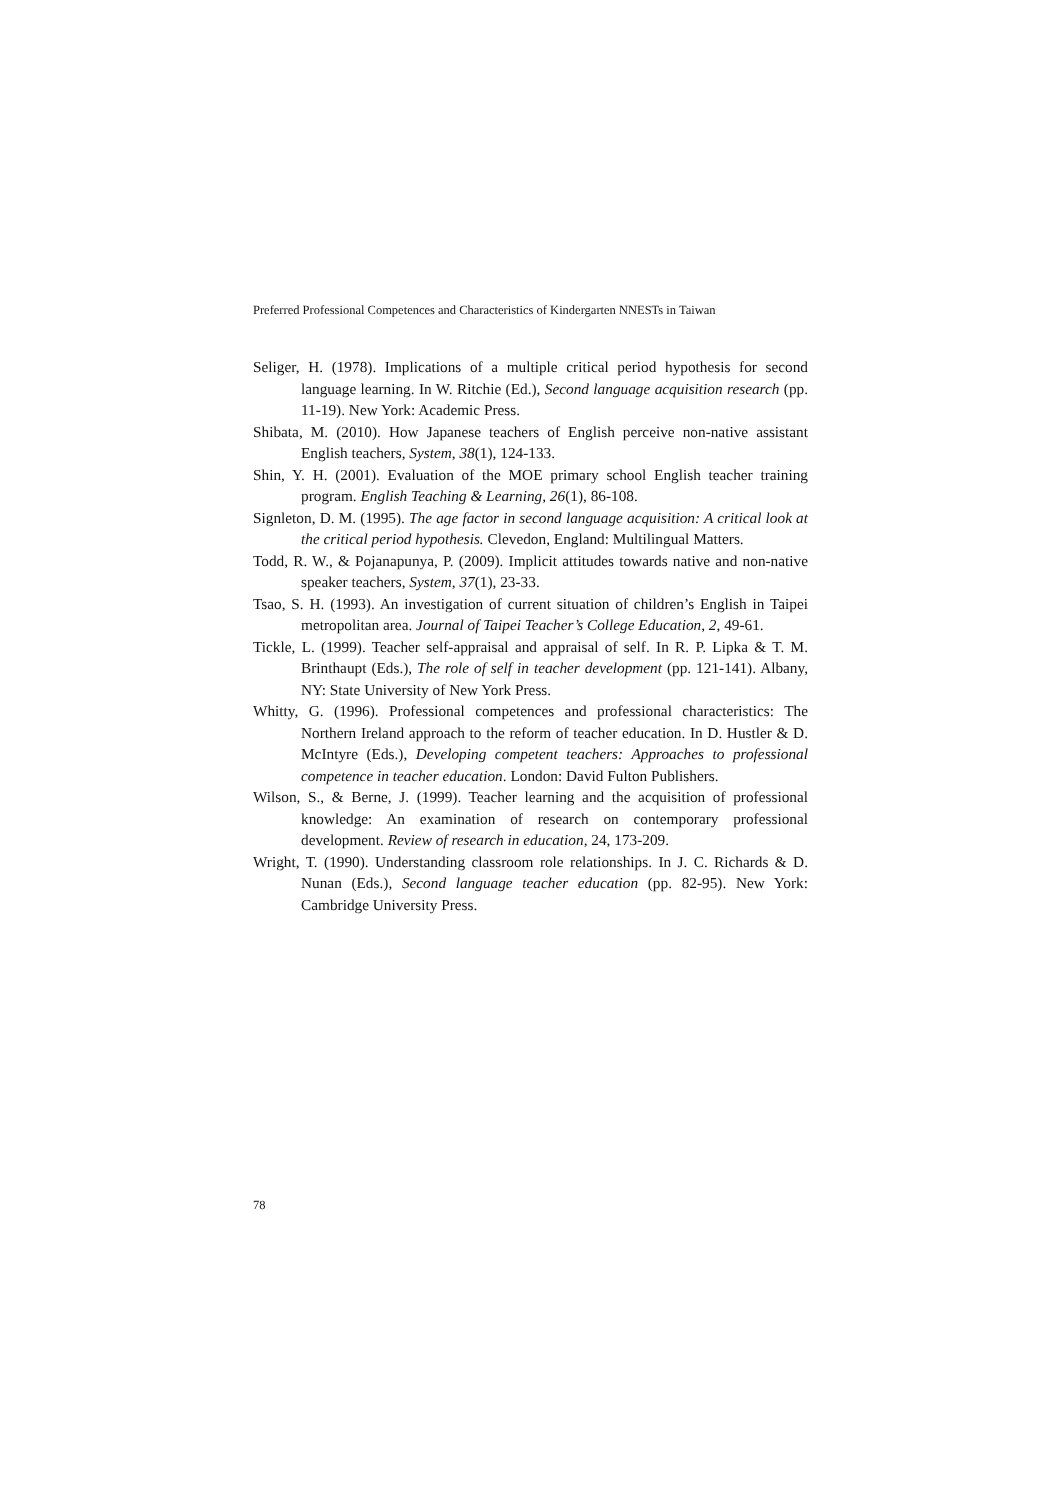Preferred Professional Competences and Characteristics of Kindergarten NNESTs in Taiwan
Seliger, H. (1978). Implications of a multiple critical period hypothesis for second language learning. In W. Ritchie (Ed.), Second language acquisition research (pp. 11-19). New York: Academic Press.
Shibata, M. (2010). How Japanese teachers of English perceive non-native assistant English teachers, System, 38(1), 124-133.
Shin, Y. H. (2001). Evaluation of the MOE primary school English teacher training program. English Teaching & Learning, 26(1), 86-108.
Signleton, D. M. (1995). The age factor in second language acquisition: A critical look at the critical period hypothesis. Clevedon, England: Multilingual Matters.
Todd, R. W., & Pojanapunya, P. (2009). Implicit attitudes towards native and non-native speaker teachers, System, 37(1), 23-33.
Tsao, S. H. (1993). An investigation of current situation of children’s English in Taipei metropolitan area. Journal of Taipei Teacher’s College Education, 2, 49-61.
Tickle, L. (1999). Teacher self-appraisal and appraisal of self. In R. P. Lipka & T. M. Brinthaupt (Eds.), The role of self in teacher development (pp. 121-141). Albany, NY: State University of New York Press.
Whitty, G. (1996). Professional competences and professional characteristics: The Northern Ireland approach to the reform of teacher education. In D. Hustler & D. McIntyre (Eds.), Developing competent teachers: Approaches to professional competence in teacher education. London: David Fulton Publishers.
Wilson, S., & Berne, J. (1999). Teacher learning and the acquisition of professional knowledge: An examination of research on contemporary professional development. Review of research in education, 24, 173-209.
Wright, T. (1990). Understanding classroom role relationships. In J. C. Richards & D. Nunan (Eds.), Second language teacher education (pp. 82-95). New York: Cambridge University Press.
78